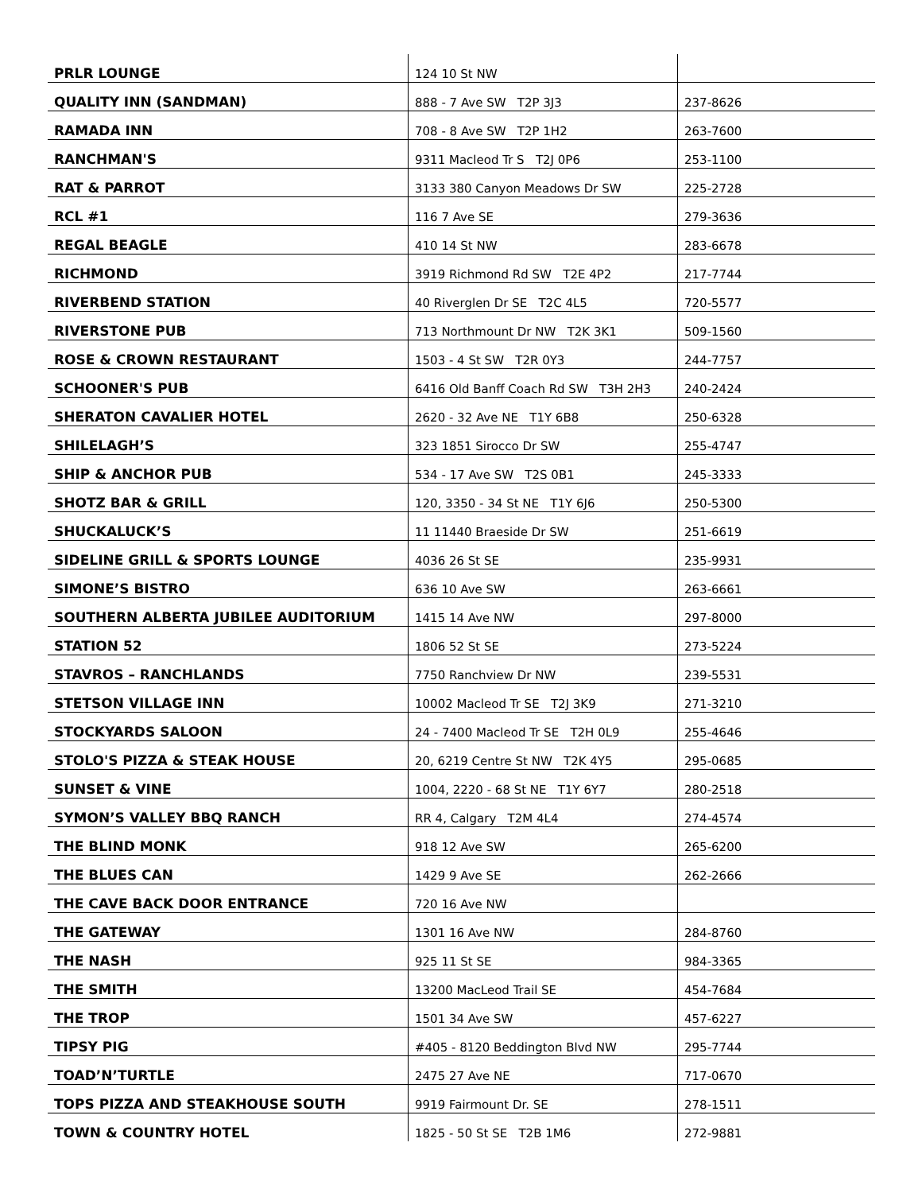| PRLR LOUNGE | 124 10 St NW | |
| QUALITY INN (SANDMAN) | 888 - 7 Ave SW T2P 3J3 | 237-8626 |
| RAMADA INN | 708 - 8 Ave SW T2P 1H2 | 263-7600 |
| RANCHMAN'S | 9311 Macleod Tr S T2J 0P6 | 253-1100 |
| RAT & PARROT | 3133 380 Canyon Meadows Dr SW | 225-2728 |
| RCL #1 | 116 7 Ave SE | 279-3636 |
| REGAL BEAGLE | 410 14 St NW | 283-6678 |
| RICHMOND | 3919 Richmond Rd SW T2E 4P2 | 217-7744 |
| RIVERBEND STATION | 40 Riverglen Dr SE T2C 4L5 | 720-5577 |
| RIVERSTONE PUB | 713 Northmount Dr NW T2K 3K1 | 509-1560 |
| ROSE & CROWN RESTAURANT | 1503 - 4 St SW T2R 0Y3 | 244-7757 |
| SCHOONER'S PUB | 6416 Old Banff Coach Rd SW T3H 2H3 | 240-2424 |
| SHERATON CAVALIER HOTEL | 2620 - 32 Ave NE T1Y 6B8 | 250-6328 |
| SHILELAGH’S | 323 1851 Sirocco Dr SW | 255-4747 |
| SHIP & ANCHOR PUB | 534 - 17 Ave SW T2S 0B1 | 245-3333 |
| SHOTZ BAR & GRILL | 120, 3350 - 34 St NE T1Y 6J6 | 250-5300 |
| SHUCKALUCK’S | 11 11440 Braeside Dr SW | 251-6619 |
| SIDELINE GRILL & SPORTS LOUNGE | 4036 26 St SE | 235-9931 |
| SIMONE’S BISTRO | 636 10 Ave SW | 263-6661 |
| SOUTHERN ALBERTA JUBILEE AUDITORIUM | 1415 14 Ave NW | 297-8000 |
| STATION 52 | 1806 52 St SE | 273-5224 |
| STAVROS – RANCHLANDS | 7750 Ranchview Dr NW | 239-5531 |
| STETSON VILLAGE INN | 10002 Macleod Tr SE T2J 3K9 | 271-3210 |
| STOCKYARDS SALOON | 24 - 7400 Macleod Tr SE T2H 0L9 | 255-4646 |
| STOLO'S PIZZA & STEAK HOUSE | 20, 6219 Centre St NW T2K 4Y5 | 295-0685 |
| SUNSET & VINE | 1004, 2220 - 68 St NE T1Y 6Y7 | 280-2518 |
| SYMON’S VALLEY BBQ RANCH | RR 4, Calgary T2M 4L4 | 274-4574 |
| THE BLIND MONK | 918 12 Ave SW | 265-6200 |
| THE BLUES CAN | 1429 9 Ave SE | 262-2666 |
| THE CAVE BACK DOOR ENTRANCE | 720 16 Ave NW | |
| THE GATEWAY | 1301 16 Ave NW | 284-8760 |
| THE NASH | 925 11 St SE | 984-3365 |
| THE SMITH | 13200 MacLeod Trail SE | 454-7684 |
| THE TROP | 1501 34 Ave SW | 457-6227 |
| TIPSY PIG | #405 - 8120 Beddington Blvd NW | 295-7744 |
| TOAD’N’TURTLE | 2475 27 Ave NE | 717-0670 |
| TOPS PIZZA AND STEAKHOUSE SOUTH | 9919 Fairmount Dr. SE | 278-1511 |
| TOWN & COUNTRY HOTEL | 1825 - 50 St SE T2B 1M6 | 272-9881 |